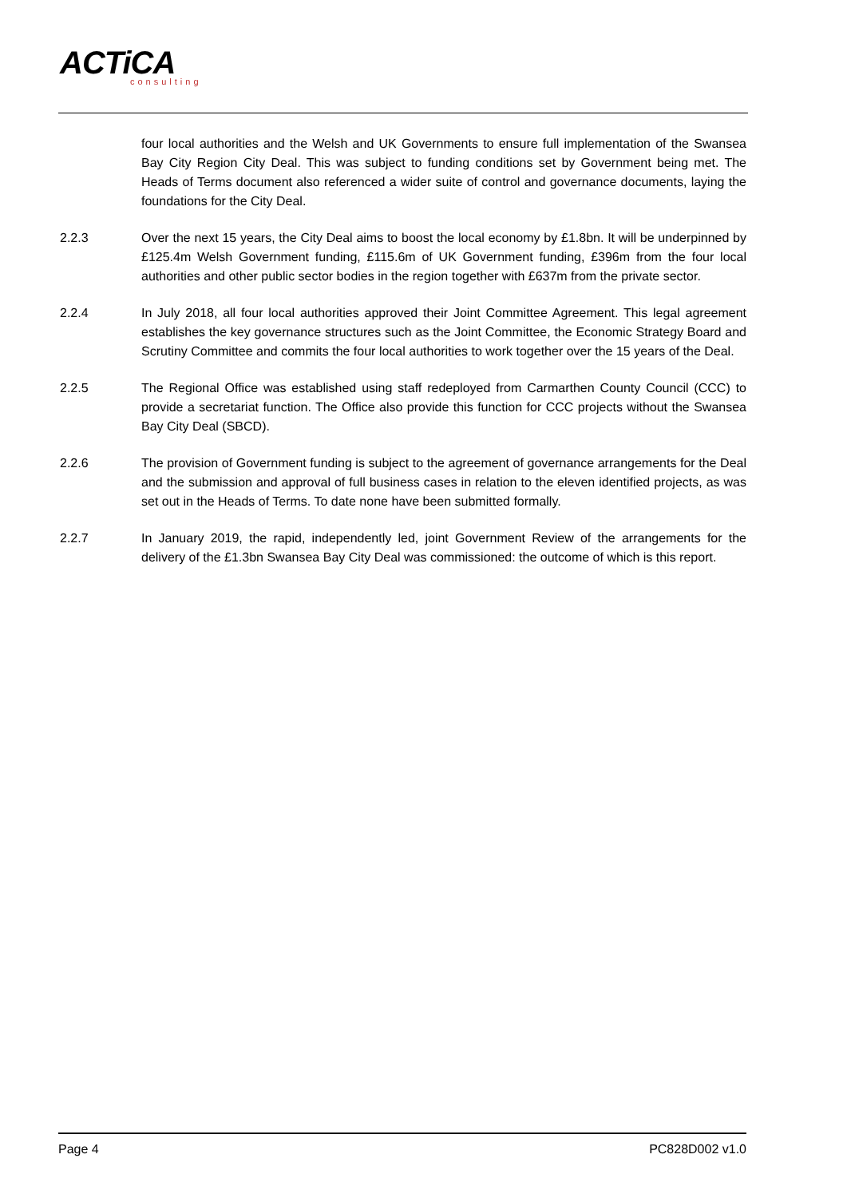ACTiCA
consulting
four local authorities and the Welsh and UK Governments to ensure full implementation of the Swansea Bay City Region City Deal. This was subject to funding conditions set by Government being met. The Heads of Terms document also referenced a wider suite of control and governance documents, laying the foundations for the City Deal.
2.2.3 Over the next 15 years, the City Deal aims to boost the local economy by £1.8bn. It will be underpinned by £125.4m Welsh Government funding, £115.6m of UK Government funding, £396m from the four local authorities and other public sector bodies in the region together with £637m from the private sector.
2.2.4 In July 2018, all four local authorities approved their Joint Committee Agreement. This legal agreement establishes the key governance structures such as the Joint Committee, the Economic Strategy Board and Scrutiny Committee and commits the four local authorities to work together over the 15 years of the Deal.
2.2.5 The Regional Office was established using staff redeployed from Carmarthen County Council (CCC) to provide a secretariat function. The Office also provide this function for CCC projects without the Swansea Bay City Deal (SBCD).
2.2.6 The provision of Government funding is subject to the agreement of governance arrangements for the Deal and the submission and approval of full business cases in relation to the eleven identified projects, as was set out in the Heads of Terms. To date none have been submitted formally.
2.2.7 In January 2019, the rapid, independently led, joint Government Review of the arrangements for the delivery of the £1.3bn Swansea Bay City Deal was commissioned: the outcome of which is this report.
Page 4 PC828D002 v1.0